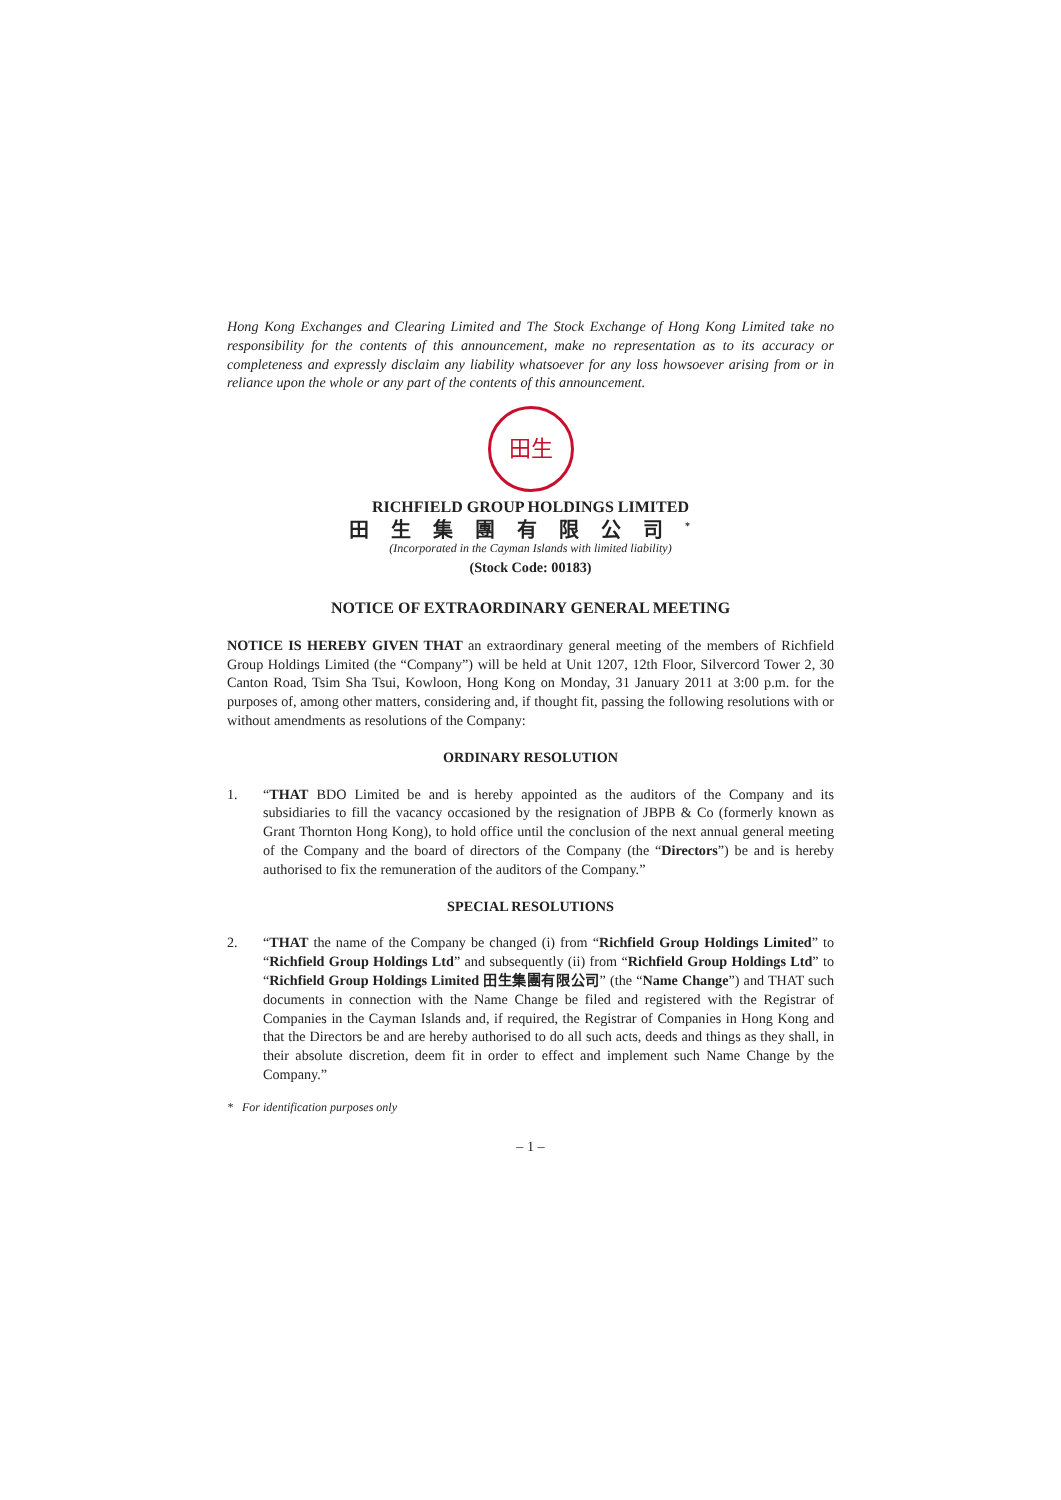Hong Kong Exchanges and Clearing Limited and The Stock Exchange of Hong Kong Limited take no responsibility for the contents of this announcement, make no representation as to its accuracy or completeness and expressly disclaim any liability whatsoever for any loss howsoever arising from or in reliance upon the whole or any part of the contents of this announcement.
田生
RICHFIELD GROUP HOLDINGS LIMITED
田生集團有限公司<sup>*</sup>
(Incorporated in the Cayman Islands with limited liability)
(Stock Code: 00183)
NOTICE OF EXTRAORDINARY GENERAL MEETING
NOTICE IS HEREBY GIVEN THAT an extraordinary general meeting of the members of Richfield Group Holdings Limited (the “Company”) will be held at Unit 1207, 12th Floor, Silvercord Tower 2, 30 Canton Road, Tsim Sha Tsui, Kowloon, Hong Kong on Monday, 31 January 2011 at 3:00 p.m. for the purposes of, among other matters, considering and, if thought fit, passing the following resolutions with or without amendments as resolutions of the Company:
ORDINARY RESOLUTION
1. “THAT BDO Limited be and is hereby appointed as the auditors of the Company and its subsidiaries to fill the vacancy occasioned by the resignation of JBPB & Co (formerly known as Grant Thornton Hong Kong), to hold office until the conclusion of the next annual general meeting of the Company and the board of directors of the Company (the “Directors”) be and is hereby authorised to fix the remuneration of the auditors of the Company.”
SPECIAL RESOLUTIONS
2. “THAT the name of the Company be changed (i) from “Richfield Group Holdings Limited” to “Richfield Group Holdings Ltd” and subsequently (ii) from “Richfield Group Holdings Ltd” to “Richfield Group Holdings Limited 田生集團有限公司” (the “Name Change”) and THAT such documents in connection with the Name Change be filed and registered with the Registrar of Companies in the Cayman Islands and, if required, the Registrar of Companies in Hong Kong and that the Directors be and are hereby authorised to do all such acts, deeds and things as they shall, in their absolute discretion, deem fit in order to effect and implement such Name Change by the Company.”
* For identification purposes only
– 1 –